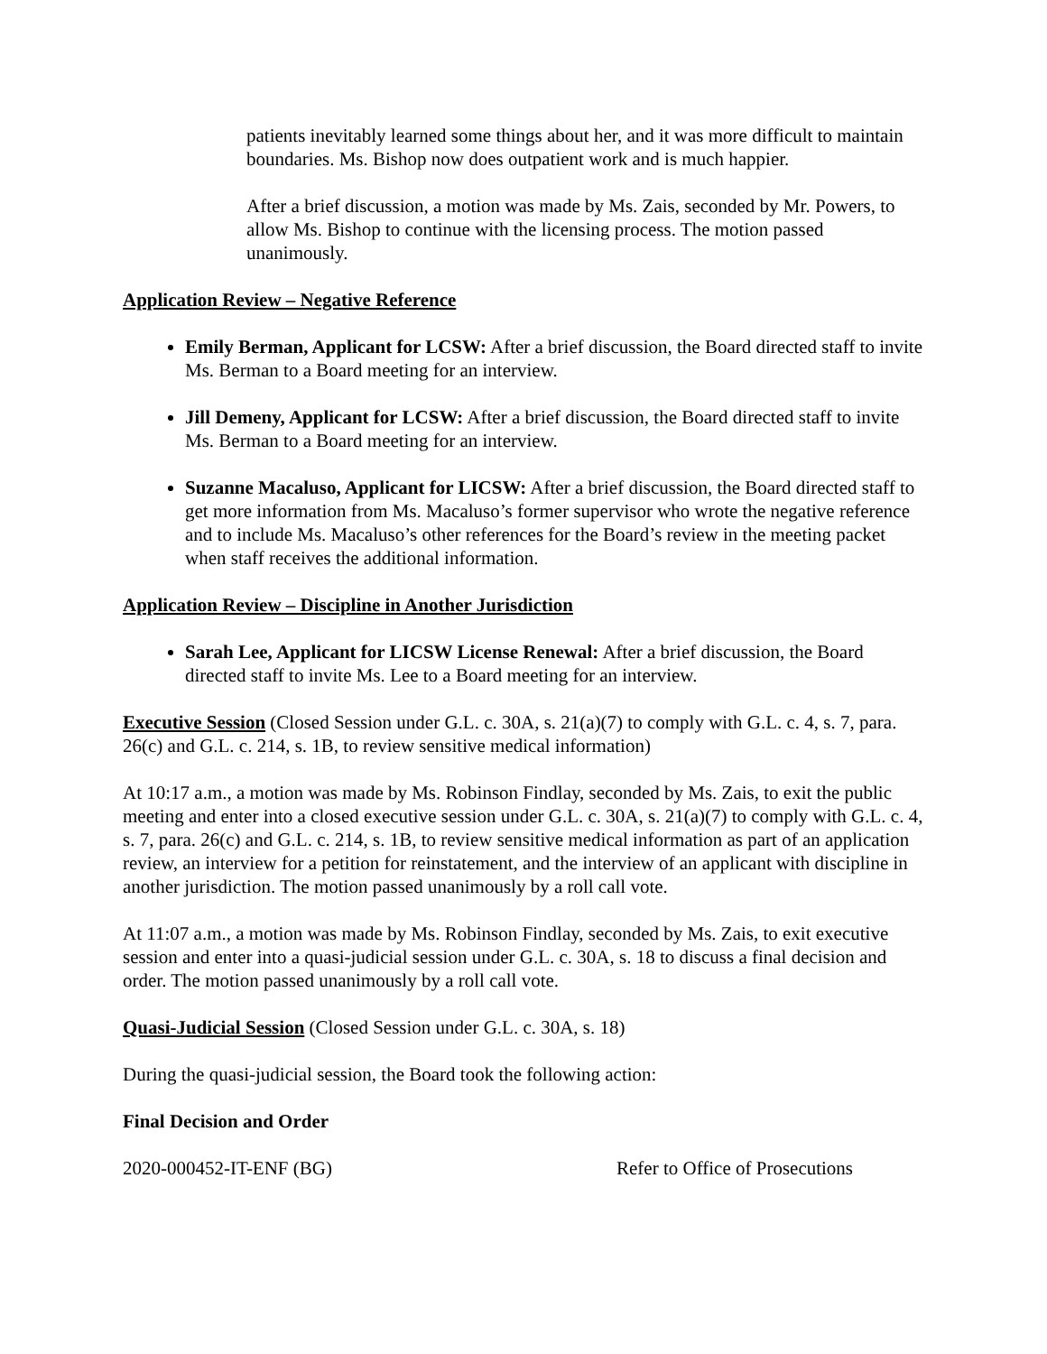patients inevitably learned some things about her, and it was more difficult to maintain boundaries. Ms. Bishop now does outpatient work and is much happier.
After a brief discussion, a motion was made by Ms. Zais, seconded by Mr. Powers, to allow Ms. Bishop to continue with the licensing process. The motion passed unanimously.
Application Review – Negative Reference
Emily Berman, Applicant for LCSW: After a brief discussion, the Board directed staff to invite Ms. Berman to a Board meeting for an interview.
Jill Demeny, Applicant for LCSW: After a brief discussion, the Board directed staff to invite Ms. Berman to a Board meeting for an interview.
Suzanne Macaluso, Applicant for LICSW: After a brief discussion, the Board directed staff to get more information from Ms. Macaluso’s former supervisor who wrote the negative reference and to include Ms. Macaluso’s other references for the Board’s review in the meeting packet when staff receives the additional information.
Application Review – Discipline in Another Jurisdiction
Sarah Lee, Applicant for LICSW License Renewal: After a brief discussion, the Board directed staff to invite Ms. Lee to a Board meeting for an interview.
Executive Session (Closed Session under G.L. c. 30A, s. 21(a)(7) to comply with G.L. c. 4, s. 7, para. 26(c) and G.L. c. 214, s. 1B, to review sensitive medical information)
At 10:17 a.m., a motion was made by Ms. Robinson Findlay, seconded by Ms. Zais, to exit the public meeting and enter into a closed executive session under G.L. c. 30A, s. 21(a)(7) to comply with G.L. c. 4, s. 7, para. 26(c) and G.L. c. 214, s. 1B, to review sensitive medical information as part of an application review, an interview for a petition for reinstatement, and the interview of an applicant with discipline in another jurisdiction. The motion passed unanimously by a roll call vote.
At 11:07 a.m., a motion was made by Ms. Robinson Findlay, seconded by Ms. Zais, to exit executive session and enter into a quasi-judicial session under G.L. c. 30A, s. 18 to discuss a final decision and order. The motion passed unanimously by a roll call vote.
Quasi-Judicial Session (Closed Session under G.L. c. 30A, s. 18)
During the quasi-judicial session, the Board took the following action:
Final Decision and Order
2020-000452-IT-ENF (BG) Refer to Office of Prosecutions